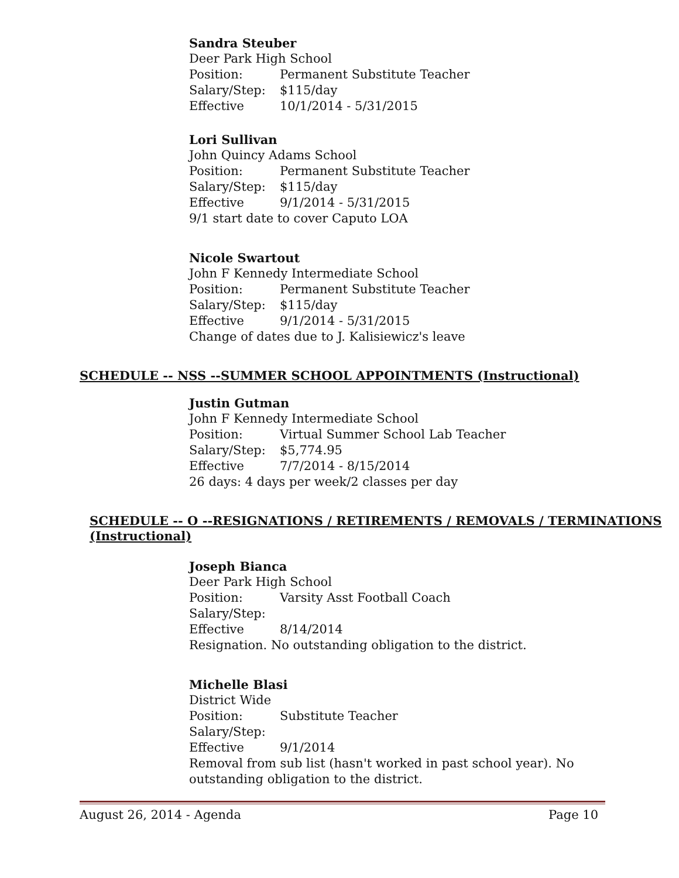Sandra Steuber
Deer Park High School
Position: Permanent Substitute Teacher
Salary/Step: $115/day
Effective 10/1/2014 - 5/31/2015
Lori Sullivan
John Quincy Adams School
Position: Permanent Substitute Teacher
Salary/Step: $115/day
Effective 9/1/2014 - 5/31/2015
9/1 start date to cover Caputo LOA
Nicole Swartout
John F Kennedy Intermediate School
Position: Permanent Substitute Teacher
Salary/Step: $115/day
Effective 9/1/2014 - 5/31/2015
Change of dates due to J. Kalisiewicz's leave
SCHEDULE -- NSS --SUMMER SCHOOL APPOINTMENTS (Instructional)
Justin Gutman
John F Kennedy Intermediate School
Position: Virtual Summer School Lab Teacher
Salary/Step: $5,774.95
Effective 7/7/2014 - 8/15/2014
26 days: 4 days per week/2 classes per day
SCHEDULE -- O --RESIGNATIONS / RETIREMENTS / REMOVALS / TERMINATIONS
(Instructional)
Joseph Bianca
Deer Park High School
Position: Varsity Asst Football Coach
Salary/Step:
Effective 8/14/2014
Resignation. No outstanding obligation to the district.
Michelle Blasi
District Wide
Position: Substitute Teacher
Salary/Step:
Effective 9/1/2014
Removal from sub list (hasn't worked in past school year). No
outstanding obligation to the district.
August 26, 2014 - Agenda Page 10